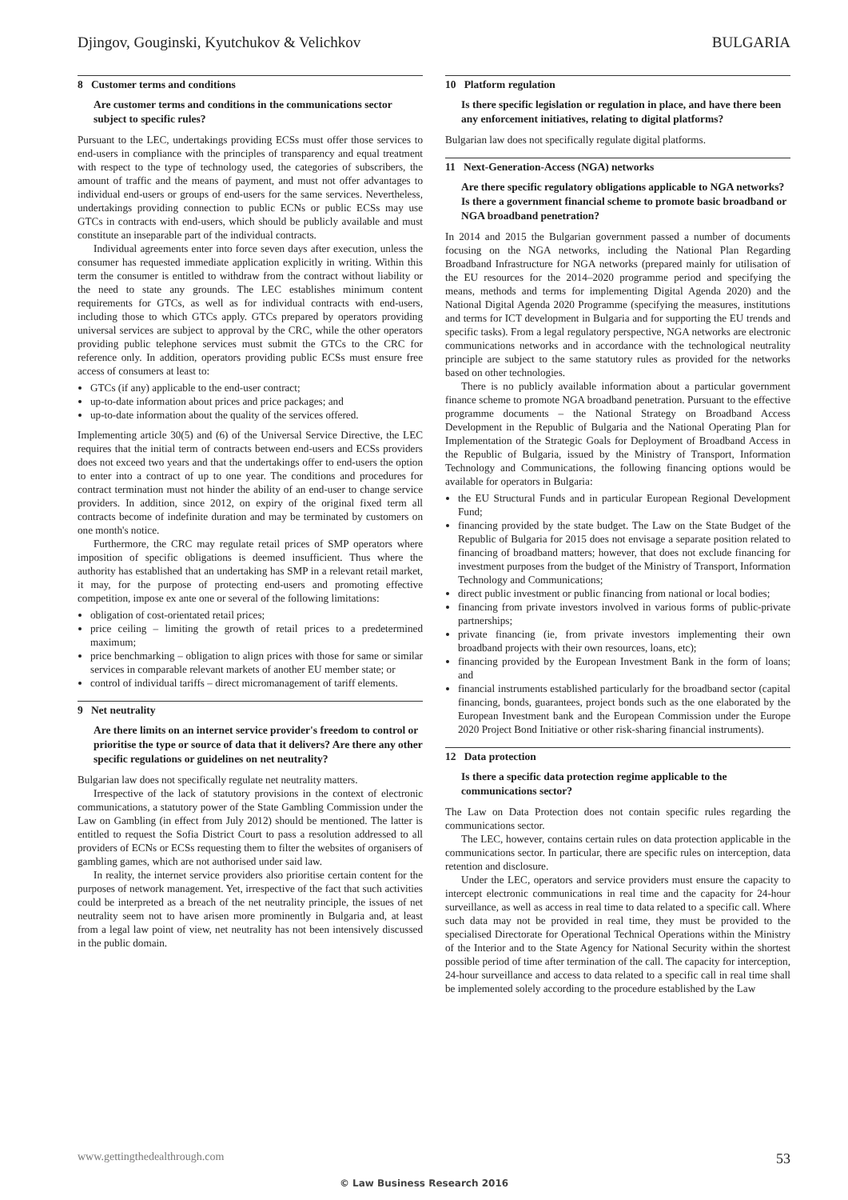Djingov, Gouginski, Kyutchukov & Velichkov BULGARIA
8 Customer terms and conditions
Are customer terms and conditions in the communications sector subject to specific rules?
Pursuant to the LEC, undertakings providing ECSs must offer those services to end-users in compliance with the principles of transparency and equal treatment with respect to the type of technology used, the categories of subscribers, the amount of traffic and the means of payment, and must not offer advantages to individual end-users or groups of end-users for the same services. Nevertheless, undertakings providing connection to public ECNs or public ECSs may use GTCs in contracts with end-users, which should be publicly available and must constitute an inseparable part of the individual contracts.
Individual agreements enter into force seven days after execution, unless the consumer has requested immediate application explicitly in writing. Within this term the consumer is entitled to withdraw from the contract without liability or the need to state any grounds. The LEC establishes minimum content requirements for GTCs, as well as for individual contracts with end-users, including those to which GTCs apply. GTCs prepared by operators providing universal services are subject to approval by the CRC, while the other operators providing public telephone services must submit the GTCs to the CRC for reference only. In addition, operators providing public ECSs must ensure free access of consumers at least to:
GTCs (if any) applicable to the end-user contract;
up-to-date information about prices and price packages; and
up-to-date information about the quality of the services offered.
Implementing article 30(5) and (6) of the Universal Service Directive, the LEC requires that the initial term of contracts between end-users and ECSs providers does not exceed two years and that the undertakings offer to end-users the option to enter into a contract of up to one year. The conditions and procedures for contract termination must not hinder the ability of an end-user to change service providers. In addition, since 2012, on expiry of the original fixed term all contracts become of indefinite duration and may be terminated by customers on one month's notice.
Furthermore, the CRC may regulate retail prices of SMP operators where imposition of specific obligations is deemed insufficient. Thus where the authority has established that an undertaking has SMP in a relevant retail market, it may, for the purpose of protecting end-users and promoting effective competition, impose ex ante one or several of the following limitations:
obligation of cost-orientated retail prices;
price ceiling – limiting the growth of retail prices to a predetermined maximum;
price benchmarking – obligation to align prices with those for same or similar services in comparable relevant markets of another EU member state; or
control of individual tariffs – direct micromanagement of tariff elements.
9 Net neutrality
Are there limits on an internet service provider's freedom to control or prioritise the type or source of data that it delivers? Are there any other specific regulations or guidelines on net neutrality?
Bulgarian law does not specifically regulate net neutrality matters.
Irrespective of the lack of statutory provisions in the context of electronic communications, a statutory power of the State Gambling Commission under the Law on Gambling (in effect from July 2012) should be mentioned. The latter is entitled to request the Sofia District Court to pass a resolution addressed to all providers of ECNs or ECSs requesting them to filter the websites of organisers of gambling games, which are not authorised under said law.
In reality, the internet service providers also prioritise certain content for the purposes of network management. Yet, irrespective of the fact that such activities could be interpreted as a breach of the net neutrality principle, the issues of net neutrality seem not to have arisen more prominently in Bulgaria and, at least from a legal law point of view, net neutrality has not been intensively discussed in the public domain.
10 Platform regulation
Is there specific legislation or regulation in place, and have there been any enforcement initiatives, relating to digital platforms?
Bulgarian law does not specifically regulate digital platforms.
11 Next-Generation-Access (NGA) networks
Are there specific regulatory obligations applicable to NGA networks? Is there a government financial scheme to promote basic broadband or NGA broadband penetration?
In 2014 and 2015 the Bulgarian government passed a number of documents focusing on the NGA networks, including the National Plan Regarding Broadband Infrastructure for NGA networks (prepared mainly for utilisation of the EU resources for the 2014–2020 programme period and specifying the means, methods and terms for implementing Digital Agenda 2020) and the National Digital Agenda 2020 Programme (specifying the measures, institutions and terms for ICT development in Bulgaria and for supporting the EU trends and specific tasks). From a legal regulatory perspective, NGA networks are electronic communications networks and in accordance with the technological neutrality principle are subject to the same statutory rules as provided for the networks based on other technologies.
There is no publicly available information about a particular government finance scheme to promote NGA broadband penetration. Pursuant to the effective programme documents – the National Strategy on Broadband Access Development in the Republic of Bulgaria and the National Operating Plan for Implementation of the Strategic Goals for Deployment of Broadband Access in the Republic of Bulgaria, issued by the Ministry of Transport, Information Technology and Communications, the following financing options would be available for operators in Bulgaria:
the EU Structural Funds and in particular European Regional Development Fund;
financing provided by the state budget. The Law on the State Budget of the Republic of Bulgaria for 2015 does not envisage a separate position related to financing of broadband matters; however, that does not exclude financing for investment purposes from the budget of the Ministry of Transport, Information Technology and Communications;
direct public investment or public financing from national or local bodies;
financing from private investors involved in various forms of public-private partnerships;
private financing (ie, from private investors implementing their own broadband projects with their own resources, loans, etc);
financing provided by the European Investment Bank in the form of loans; and
financial instruments established particularly for the broadband sector (capital financing, bonds, guarantees, project bonds such as the one elaborated by the European Investment bank and the European Commission under the Europe 2020 Project Bond Initiative or other risk-sharing financial instruments).
12 Data protection
Is there a specific data protection regime applicable to the communications sector?
The Law on Data Protection does not contain specific rules regarding the communications sector.
The LEC, however, contains certain rules on data protection applicable in the communications sector. In particular, there are specific rules on interception, data retention and disclosure.
Under the LEC, operators and service providers must ensure the capacity to intercept electronic communications in real time and the capacity for 24-hour surveillance, as well as access in real time to data related to a specific call. Where such data may not be provided in real time, they must be provided to the specialised Directorate for Operational Technical Operations within the Ministry of the Interior and to the State Agency for National Security within the shortest possible period of time after termination of the call. The capacity for interception, 24-hour surveillance and access to data related to a specific call in real time shall be implemented solely according to the procedure established by the Law
www.gettingthedealthrough.com 53
© Law Business Research 2016